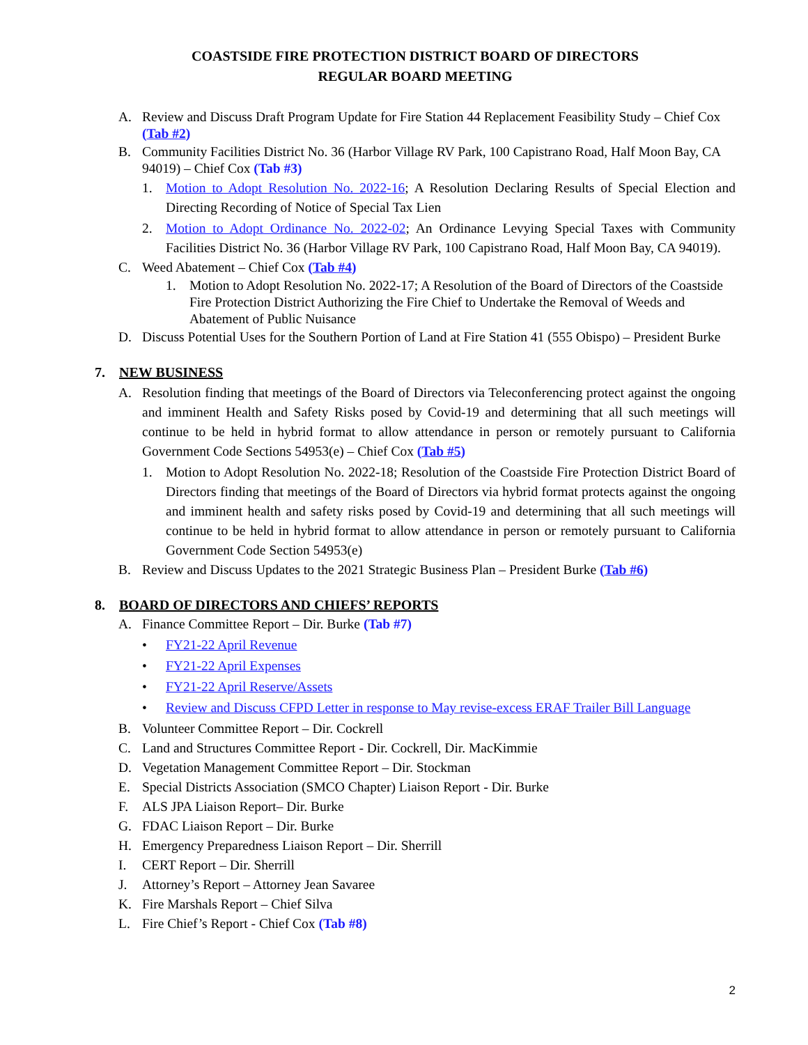COASTSIDE FIRE PROTECTION DISTRICT BOARD OF DIRECTORS
REGULAR BOARD MEETING
A. Review and Discuss Draft Program Update for Fire Station 44 Replacement Feasibility Study – Chief Cox (Tab #2)
B. Community Facilities District No. 36 (Harbor Village RV Park, 100 Capistrano Road, Half Moon Bay, CA 94019) – Chief Cox (Tab #3)
1. Motion to Adopt Resolution No. 2022-16; A Resolution Declaring Results of Special Election and Directing Recording of Notice of Special Tax Lien
2. Motion to Adopt Ordinance No. 2022-02; An Ordinance Levying Special Taxes with Community Facilities District No. 36 (Harbor Village RV Park, 100 Capistrano Road, Half Moon Bay, CA 94019).
C. Weed Abatement – Chief Cox (Tab #4)
1. Motion to Adopt Resolution No. 2022-17; A Resolution of the Board of Directors of the Coastside Fire Protection District Authorizing the Fire Chief to Undertake the Removal of Weeds and Abatement of Public Nuisance
D. Discuss Potential Uses for the Southern Portion of Land at Fire Station 41 (555 Obispo) – President Burke
7. NEW BUSINESS
A. Resolution finding that meetings of the Board of Directors via Teleconferencing protect against the ongoing and imminent Health and Safety Risks posed by Covid-19 and determining that all such meetings will continue to be held in hybrid format to allow attendance in person or remotely pursuant to California Government Code Sections 54953(e) – Chief Cox (Tab #5)
1. Motion to Adopt Resolution No. 2022-18; Resolution of the Coastside Fire Protection District Board of Directors finding that meetings of the Board of Directors via hybrid format protects against the ongoing and imminent health and safety risks posed by Covid-19 and determining that all such meetings will continue to be held in hybrid format to allow attendance in person or remotely pursuant to California Government Code Section 54953(e)
B. Review and Discuss Updates to the 2021 Strategic Business Plan – President Burke (Tab #6)
8. BOARD OF DIRECTORS AND CHIEFS’ REPORTS
A. Finance Committee Report – Dir. Burke (Tab #7)
• FY21-22 April Revenue
• FY21-22 April Expenses
• FY21-22 April Reserve/Assets
• Review and Discuss CFPD Letter in response to May revise-excess ERAF Trailer Bill Language
B. Volunteer Committee Report – Dir. Cockrell
C. Land and Structures Committee Report - Dir. Cockrell, Dir. MacKimmie
D. Vegetation Management Committee Report – Dir. Stockman
E. Special Districts Association (SMCO Chapter) Liaison Report - Dir. Burke
F. ALS JPA Liaison Report– Dir. Burke
G. FDAC Liaison Report – Dir. Burke
H. Emergency Preparedness Liaison Report – Dir. Sherrill
I. CERT Report – Dir. Sherrill
J. Attorney’s Report – Attorney Jean Savaree
K. Fire Marshals Report – Chief Silva
L. Fire Chief’s Report - Chief Cox (Tab #8)
2